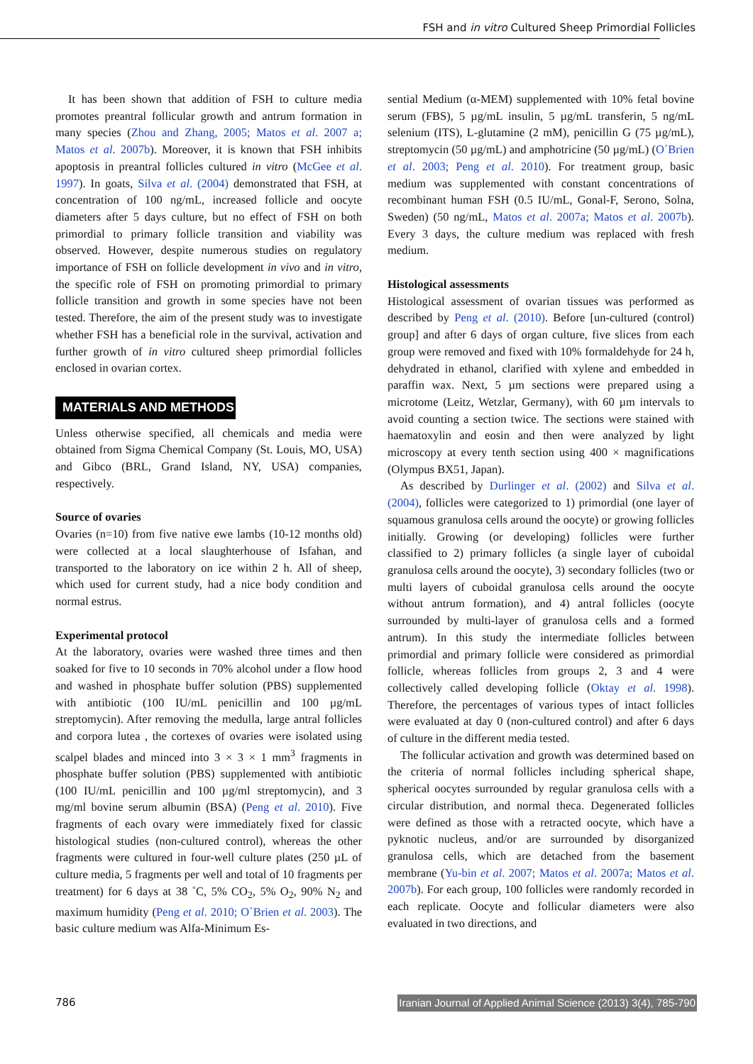FSH and in vitro Cultured Sheep Primordial Follicles
It has been shown that addition of FSH to culture media promotes preantral follicular growth and antrum formation in many species (Zhou and Zhang, 2005; Matos et al. 2007 a; Matos et al. 2007b). Moreover, it is known that FSH inhibits apoptosis in preantral follicles cultured in vitro (McGee et al. 1997). In goats, Silva et al. (2004) demonstrated that FSH, at concentration of 100 ng/mL, increased follicle and oocyte diameters after 5 days culture, but no effect of FSH on both primordial to primary follicle transition and viability was observed. However, despite numerous studies on regulatory importance of FSH on follicle development in vivo and in vitro, the specific role of FSH on promoting primordial to primary follicle transition and growth in some species have not been tested. Therefore, the aim of the present study was to investigate whether FSH has a beneficial role in the survival, activation and further growth of in vitro cultured sheep primordial follicles enclosed in ovarian cortex.
MATERIALS AND METHODS
Unless otherwise specified, all chemicals and media were obtained from Sigma Chemical Company (St. Louis, MO, USA) and Gibco (BRL, Grand Island, NY, USA) companies, respectively.
Source of ovaries
Ovaries (n=10) from five native ewe lambs (10-12 months old) were collected at a local slaughterhouse of Isfahan, and transported to the laboratory on ice within 2 h. All of sheep, which used for current study, had a nice body condition and normal estrus.
Experimental protocol
At the laboratory, ovaries were washed three times and then soaked for five to 10 seconds in 70% alcohol under a flow hood and washed in phosphate buffer solution (PBS) supplemented with antibiotic (100 IU/mL penicillin and 100 µg/mL streptomycin). After removing the medulla, large antral follicles and corpora lutea , the cortexes of ovaries were isolated using scalpel blades and minced into 3 × 3 × 1 mm<sup>3</sup> fragments in phosphate buffer solution (PBS) supplemented with antibiotic (100 IU/mL penicillin and 100 µg/ml streptomycin), and 3 mg/ml bovine serum albumin (BSA) (Peng et al. 2010). Five fragments of each ovary were immediately fixed for classic histological studies (non-cultured control), whereas the other fragments were cultured in four-well culture plates (250 µL of culture media, 5 fragments per well and total of 10 fragments per treatment) for 6 days at 38 ˚C, 5% CO<sub>2</sub>, 5% O<sub>2</sub>, 90% N<sub>2</sub> and maximum humidity (Peng et al. 2010; O΄Brien et al. 2003). The basic culture medium was Alfa-Minimum Es-
sential Medium (α-MEM) supplemented with 10% fetal bovine serum (FBS), 5 µg/mL insulin, 5 µg/mL transferin, 5 ng/mL selenium (ITS), L-glutamine (2 mM), penicillin G (75 µg/mL), streptomycin (50 µg/mL) and amphotricine (50 µg/mL) (O΄Brien et al. 2003; Peng et al. 2010). For treatment group, basic medium was supplemented with constant concentrations of recombinant human FSH (0.5 IU/mL, Gonal-F, Serono, Solna, Sweden) (50 ng/mL, Matos et al. 2007a; Matos et al. 2007b). Every 3 days, the culture medium was replaced with fresh medium.
Histological assessments
Histological assessment of ovarian tissues was performed as described by Peng et al. (2010). Before [un-cultured (control) group] and after 6 days of organ culture, five slices from each group were removed and fixed with 10% formaldehyde for 24 h, dehydrated in ethanol, clarified with xylene and embedded in paraffin wax. Next, 5 µm sections were prepared using a microtome (Leitz, Wetzlar, Germany), with 60 µm intervals to avoid counting a section twice. The sections were stained with haematoxylin and eosin and then were analyzed by light microscopy at every tenth section using 400 × magnifications (Olympus BX51, Japan).
As described by Durlinger et al. (2002) and Silva et al. (2004), follicles were categorized to 1) primordial (one layer of squamous granulosa cells around the oocyte) or growing follicles initially. Growing (or developing) follicles were further classified to 2) primary follicles (a single layer of cuboidal granulosa cells around the oocyte), 3) secondary follicles (two or multi layers of cuboidal granulosa cells around the oocyte without antrum formation), and 4) antral follicles (oocyte surrounded by multi-layer of granulosa cells and a formed antrum). In this study the intermediate follicles between primordial and primary follicle were considered as primordial follicle, whereas follicles from groups 2, 3 and 4 were collectively called developing follicle (Oktay et al. 1998). Therefore, the percentages of various types of intact follicles were evaluated at day 0 (non-cultured control) and after 6 days of culture in the different media tested.
The follicular activation and growth was determined based on the criteria of normal follicles including spherical shape, spherical oocytes surrounded by regular granulosa cells with a circular distribution, and normal theca. Degenerated follicles were defined as those with a retracted oocyte, which have a pyknotic nucleus, and/or are surrounded by disorganized granulosa cells, which are detached from the basement membrane (Yu-bin et al. 2007; Matos et al. 2007a; Matos et al. 2007b). For each group, 100 follicles were randomly recorded in each replicate. Oocyte and follicular diameters were also evaluated in two directions, and
786 Iranian Journal of Applied Animal Science (2013) 3(4), 785-790